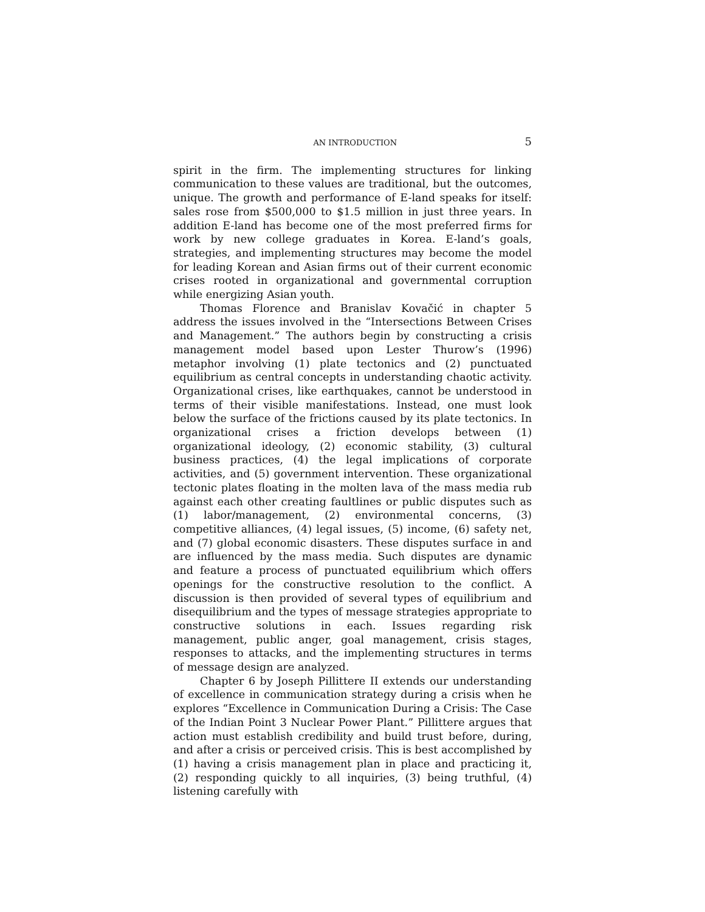AN INTRODUCTION 5
spirit in the firm. The implementing structures for linking communication to these values are traditional, but the outcomes, unique. The growth and performance of E-land speaks for itself: sales rose from $500,000 to $1.5 million in just three years. In addition E-land has become one of the most preferred firms for work by new college graduates in Korea. E-land’s goals, strategies, and implementing structures may become the model for leading Korean and Asian firms out of their current economic crises rooted in organizational and governmental corruption while energizing Asian youth.
Thomas Florence and Branislav Kovačić in chapter 5 address the issues involved in the “Intersections Between Crises and Management.” The authors begin by constructing a crisis management model based upon Lester Thurow’s (1996) metaphor involving (1) plate tectonics and (2) punctuated equilibrium as central concepts in understanding chaotic activity. Organizational crises, like earthquakes, cannot be understood in terms of their visible manifestations. Instead, one must look below the surface of the frictions caused by its plate tectonics. In organizational crises a friction develops between (1) organizational ideology, (2) economic stability, (3) cultural business practices, (4) the legal implications of corporate activities, and (5) government intervention. These organizational tectonic plates floating in the molten lava of the mass media rub against each other creating faultlines or public disputes such as (1) labor/management, (2) environmental concerns, (3) competitive alliances, (4) legal issues, (5) income, (6) safety net, and (7) global economic disasters. These disputes surface in and are influenced by the mass media. Such disputes are dynamic and feature a process of punctuated equilibrium which offers openings for the constructive resolution to the conflict. A discussion is then provided of several types of equilibrium and disequilibrium and the types of message strategies appropriate to constructive solutions in each. Issues regarding risk management, public anger, goal management, crisis stages, responses to attacks, and the implementing structures in terms of message design are analyzed.
Chapter 6 by Joseph Pillittere II extends our understanding of excellence in communication strategy during a crisis when he explores “Excellence in Communication During a Crisis: The Case of the Indian Point 3 Nuclear Power Plant.” Pillittere argues that action must establish credibility and build trust before, during, and after a crisis or perceived crisis. This is best accomplished by (1) having a crisis management plan in place and practicing it, (2) responding quickly to all inquiries, (3) being truthful, (4) listening carefully with